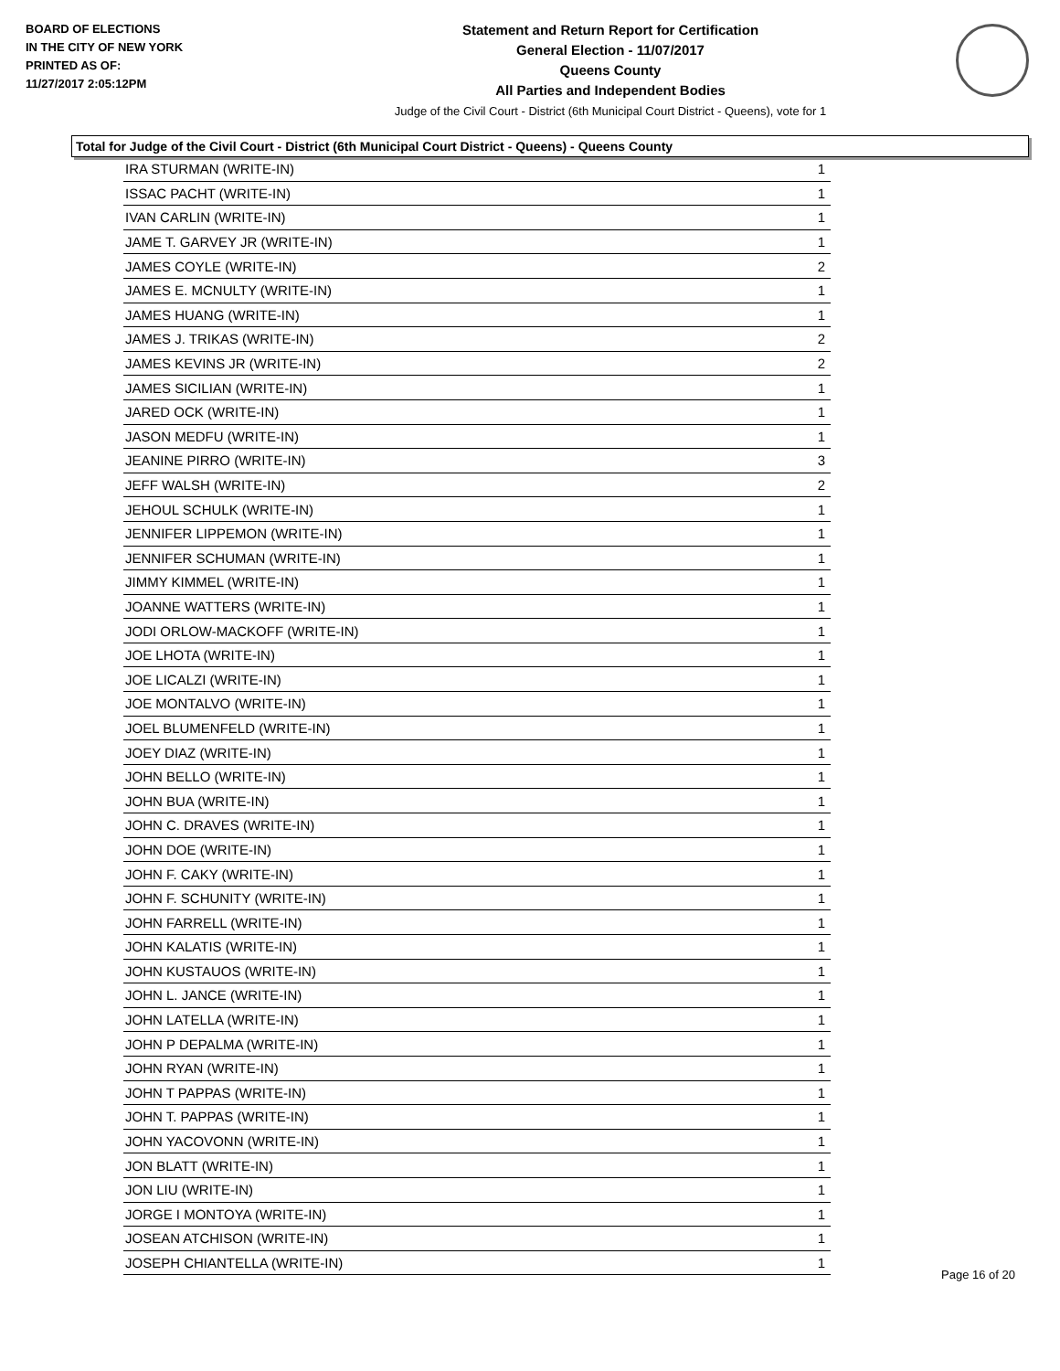BOARD OF ELECTIONS
IN THE CITY OF NEW YORK
PRINTED AS OF:
11/27/2017 2:05:12PM
Statement and Return Report for Certification
General Election - 11/07/2017
Queens County
All Parties and Independent Bodies
Judge of the Civil Court - District (6th Municipal Court District - Queens), vote for 1
Total for Judge of the Civil Court - District (6th Municipal Court District - Queens) - Queens County
| IRA STURMAN (WRITE-IN) | 1 |
| ISSAC PACHT (WRITE-IN) | 1 |
| IVAN CARLIN (WRITE-IN) | 1 |
| JAME T. GARVEY JR (WRITE-IN) | 1 |
| JAMES COYLE (WRITE-IN) | 2 |
| JAMES E. MCNULTY (WRITE-IN) | 1 |
| JAMES HUANG (WRITE-IN) | 1 |
| JAMES J. TRIKAS (WRITE-IN) | 2 |
| JAMES KEVINS JR (WRITE-IN) | 2 |
| JAMES SICILIAN (WRITE-IN) | 1 |
| JARED OCK (WRITE-IN) | 1 |
| JASON MEDFU (WRITE-IN) | 1 |
| JEANINE PIRRO (WRITE-IN) | 3 |
| JEFF WALSH (WRITE-IN) | 2 |
| JEHOUL SCHULK (WRITE-IN) | 1 |
| JENNIFER LIPPEMON (WRITE-IN) | 1 |
| JENNIFER SCHUMAN (WRITE-IN) | 1 |
| JIMMY KIMMEL (WRITE-IN) | 1 |
| JOANNE WATTERS (WRITE-IN) | 1 |
| JODI ORLOW-MACKOFF (WRITE-IN) | 1 |
| JOE LHOTA (WRITE-IN) | 1 |
| JOE LICALZI (WRITE-IN) | 1 |
| JOE MONTALVO (WRITE-IN) | 1 |
| JOEL BLUMENFELD (WRITE-IN) | 1 |
| JOEY DIAZ (WRITE-IN) | 1 |
| JOHN BELLO (WRITE-IN) | 1 |
| JOHN BUA (WRITE-IN) | 1 |
| JOHN C. DRAVES (WRITE-IN) | 1 |
| JOHN DOE (WRITE-IN) | 1 |
| JOHN F. CAKY (WRITE-IN) | 1 |
| JOHN F. SCHUNITY (WRITE-IN) | 1 |
| JOHN FARRELL (WRITE-IN) | 1 |
| JOHN KALATIS (WRITE-IN) | 1 |
| JOHN KUSTAUOS (WRITE-IN) | 1 |
| JOHN L. JANCE (WRITE-IN) | 1 |
| JOHN LATELLA (WRITE-IN) | 1 |
| JOHN P DEPALMA (WRITE-IN) | 1 |
| JOHN RYAN (WRITE-IN) | 1 |
| JOHN T PAPPAS (WRITE-IN) | 1 |
| JOHN T. PAPPAS (WRITE-IN) | 1 |
| JOHN YACOVONN (WRITE-IN) | 1 |
| JON BLATT (WRITE-IN) | 1 |
| JON LIU (WRITE-IN) | 1 |
| JORGE I MONTOYA (WRITE-IN) | 1 |
| JOSEAN ATCHISON (WRITE-IN) | 1 |
| JOSEPH CHIANTELLA (WRITE-IN) | 1 |
Page 16 of 20